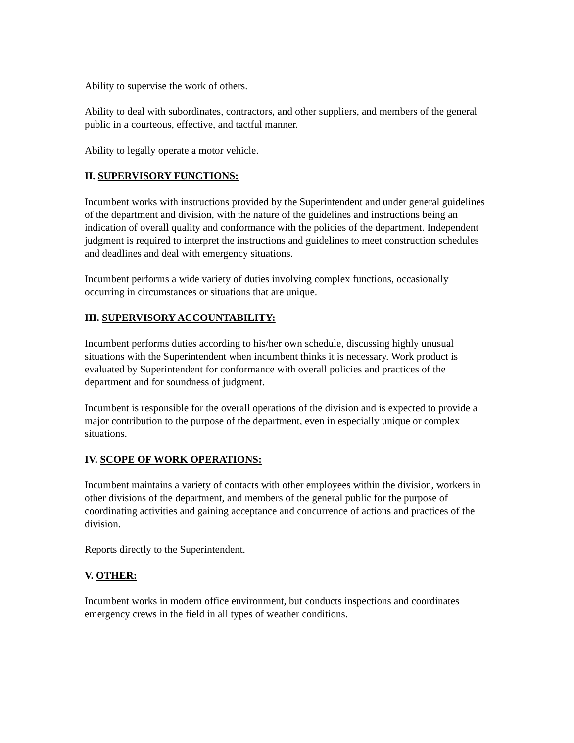Ability to supervise the work of others.
Ability to deal with subordinates, contractors, and other suppliers, and members of the general public in a courteous, effective, and tactful manner.
Ability to legally operate a motor vehicle.
II. SUPERVISORY FUNCTIONS:
Incumbent works with instructions provided by the Superintendent and under general guidelines of the department and division, with the nature of the guidelines and instructions being an indication of overall quality and conformance with the policies of the department. Independent judgment is required to interpret the instructions and guidelines to meet construction schedules and deadlines and deal with emergency situations.
Incumbent performs a wide variety of duties involving complex functions, occasionally occurring in circumstances or situations that are unique.
III. SUPERVISORY ACCOUNTABILITY:
Incumbent performs duties according to his/her own schedule, discussing highly unusual situations with the Superintendent when incumbent thinks it is necessary. Work product is evaluated by Superintendent for conformance with overall policies and practices of the department and for soundness of judgment.
Incumbent is responsible for the overall operations of the division and is expected to provide a major contribution to the purpose of the department, even in especially unique or complex situations.
IV. SCOPE OF WORK OPERATIONS:
Incumbent maintains a variety of contacts with other employees within the division, workers in other divisions of the department, and members of the general public for the purpose of coordinating activities and gaining acceptance and concurrence of actions and practices of the division.
Reports directly to the Superintendent.
V. OTHER:
Incumbent works in modern office environment, but conducts inspections and coordinates emergency crews in the field in all types of weather conditions.